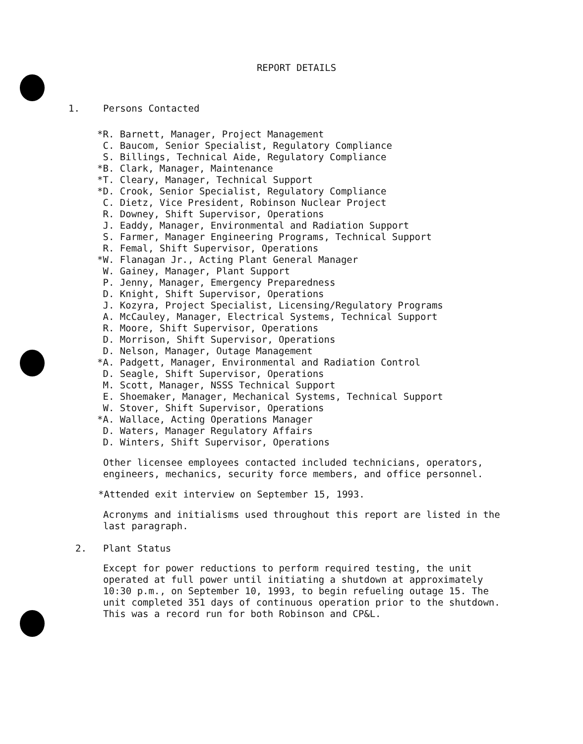REPORT DETAILS
1. Persons Contacted
*R. Barnett, Manager, Project Management C. Baucom, Senior Specialist, Regulatory Compliance S. Billings, Technical Aide, Regulatory Compliance *B. Clark, Manager, Maintenance *T. Cleary, Manager, Technical Support *D. Crook, Senior Specialist, Regulatory Compliance C. Dietz, Vice President, Robinson Nuclear Project R. Downey, Shift Supervisor, Operations J. Eaddy, Manager, Environmental and Radiation Support S. Farmer, Manager Engineering Programs, Technical Support R. Femal, Shift Supervisor, Operations *W. Flanagan Jr., Acting Plant General Manager W. Gainey, Manager, Plant Support P. Jenny, Manager, Emergency Preparedness D. Knight, Shift Supervisor, Operations J. Kozyra, Project Specialist, Licensing/Regulatory Programs A. McCauley, Manager, Electrical Systems, Technical Support R. Moore, Shift Supervisor, Operations D. Morrison, Shift Supervisor, Operations D. Nelson, Manager, Outage Management *A. Padgett, Manager, Environmental and Radiation Control D. Seagle, Shift Supervisor, Operations M. Scott, Manager, NSSS Technical Support E. Shoemaker, Manager, Mechanical Systems, Technical Support W. Stover, Shift Supervisor, Operations *A. Wallace, Acting Operations Manager D. Waters, Manager Regulatory Affairs D. Winters, Shift Supervisor, Operations
Other licensee employees contacted included technicians, operators, engineers, mechanics, security force members, and office personnel.
*Attended exit interview on September 15, 1993.
Acronyms and initialisms used throughout this report are listed in the last paragraph.
2. Plant Status
Except for power reductions to perform required testing, the unit operated at full power until initiating a shutdown at approximately 10:30 p.m., on September 10, 1993, to begin refueling outage 15. The unit completed 351 days of continuous operation prior to the shutdown. This was a record run for both Robinson and CP&L.